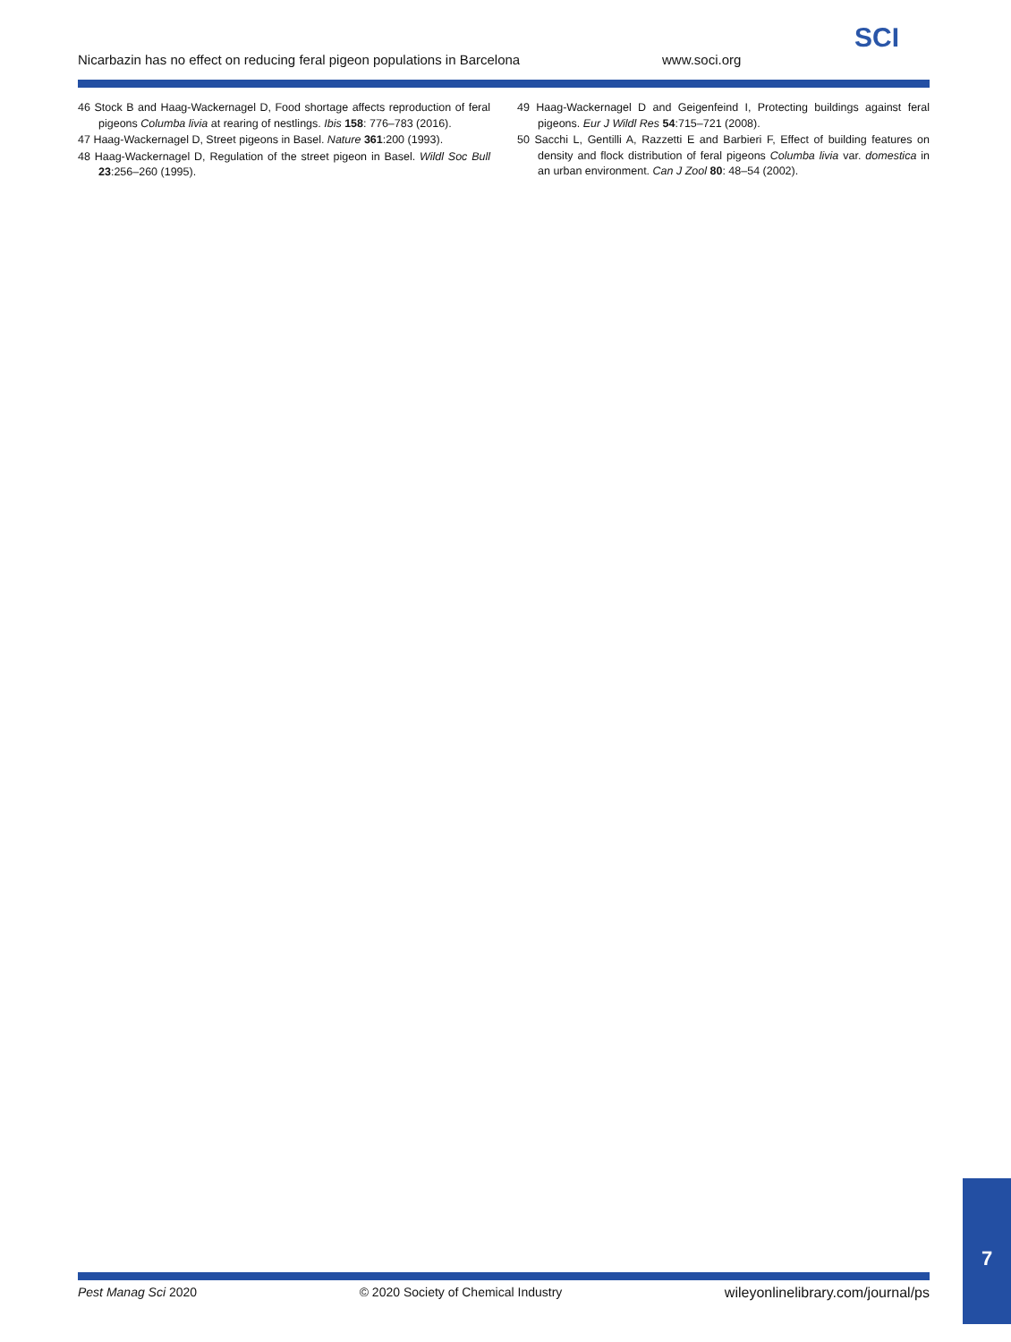SCI
Nicarbazin has no effect on reducing feral pigeon populations in Barcelona www.soci.org
46 Stock B and Haag-Wackernagel D, Food shortage affects reproduction of feral pigeons Columba livia at rearing of nestlings. Ibis 158: 776–783 (2016).
47 Haag-Wackernagel D, Street pigeons in Basel. Nature 361:200 (1993).
48 Haag-Wackernagel D, Regulation of the street pigeon in Basel. Wildl Soc Bull 23:256–260 (1995).
49 Haag-Wackernagel D and Geigenfeind I, Protecting buildings against feral pigeons. Eur J Wildl Res 54:715–721 (2008).
50 Sacchi L, Gentilli A, Razzetti E and Barbieri F, Effect of building features on density and flock distribution of feral pigeons Columba livia var. domestica in an urban environment. Can J Zool 80: 48–54 (2002).
Pest Manag Sci 2020 © 2020 Society of Chemical Industry wileyonlinelibrary.com/journal/ps
7